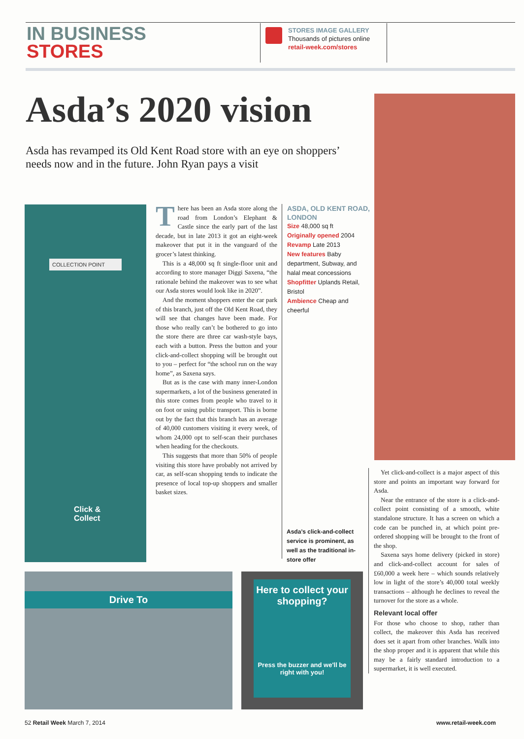IN BUSINESS
STORES
STORES IMAGE GALLERY
Thousands of pictures online
retail-week.com/stores
Asda’s 2020 vision
Asda has revamped its Old Kent Road store with an eye on shoppers’ needs now and in the future. John Ryan pays a visit
COLLECTION POINT
Click &
Collect
There has been an Asda store along the road from London’s Elephant & Castle since the early part of the last decade, but in late 2013 it got an eight-week makeover that put it in the vanguard of the grocer’s latest thinking.
This is a 48,000 sq ft single-floor unit and according to store manager Diggi Saxena, “the rationale behind the makeover was to see what our Asda stores would look like in 2020”.
And the moment shoppers enter the car park of this branch, just off the Old Kent Road, they will see that changes have been made. For those who really can’t be bothered to go into the store there are three car wash-style bays, each with a button. Press the button and your click-and-collect shopping will be brought out to you – perfect for “the school run on the way home”, as Saxena says.
But as is the case with many inner-London supermarkets, a lot of the business generated in this store comes from people who travel to it on foot or using public transport. This is borne out by the fact that this branch has an average of 40,000 customers visiting it every week, of whom 24,000 opt to self-scan their purchases when heading for the checkouts.
This suggests that more than 50% of people visiting this store have probably not arrived by car, as self-scan shopping tends to indicate the presence of local top-up shoppers and smaller basket sizes.
ASDA, OLD KENT ROAD, LONDON
Size 48,000 sq ft
Originally opened 2004
Revamp Late 2013
New features Baby department, Subway, and halal meat concessions
Shopfitter Uplands Retail, Bristol
Ambience Cheap and cheerful
Asda’s click-and-collect service is prominent, as well as the traditional in-store offer
Drive To
Here to collect your shopping?
Press the buzzer and we'll be right with you!
Yet click-and-collect is a major aspect of this store and points an important way forward for Asda.
Near the entrance of the store is a click-and-collect point consisting of a smooth, white standalone structure. It has a screen on which a code can be punched in, at which point pre-ordered shopping will be brought to the front of the shop.
Saxena says home delivery (picked in store) and click-and-collect account for sales of £60,000 a week here – which sounds relatively low in light of the store’s 40,000 total weekly transactions – although he declines to reveal the turnover for the store as a whole.
Relevant local offer
For those who choose to shop, rather than collect, the makeover this Asda has received does set it apart from other branches. Walk into the shop proper and it is apparent that while this may be a fairly standard introduction to a supermarket, it is well executed.
52 Retail Week March 7, 2014 www.retail-week.com